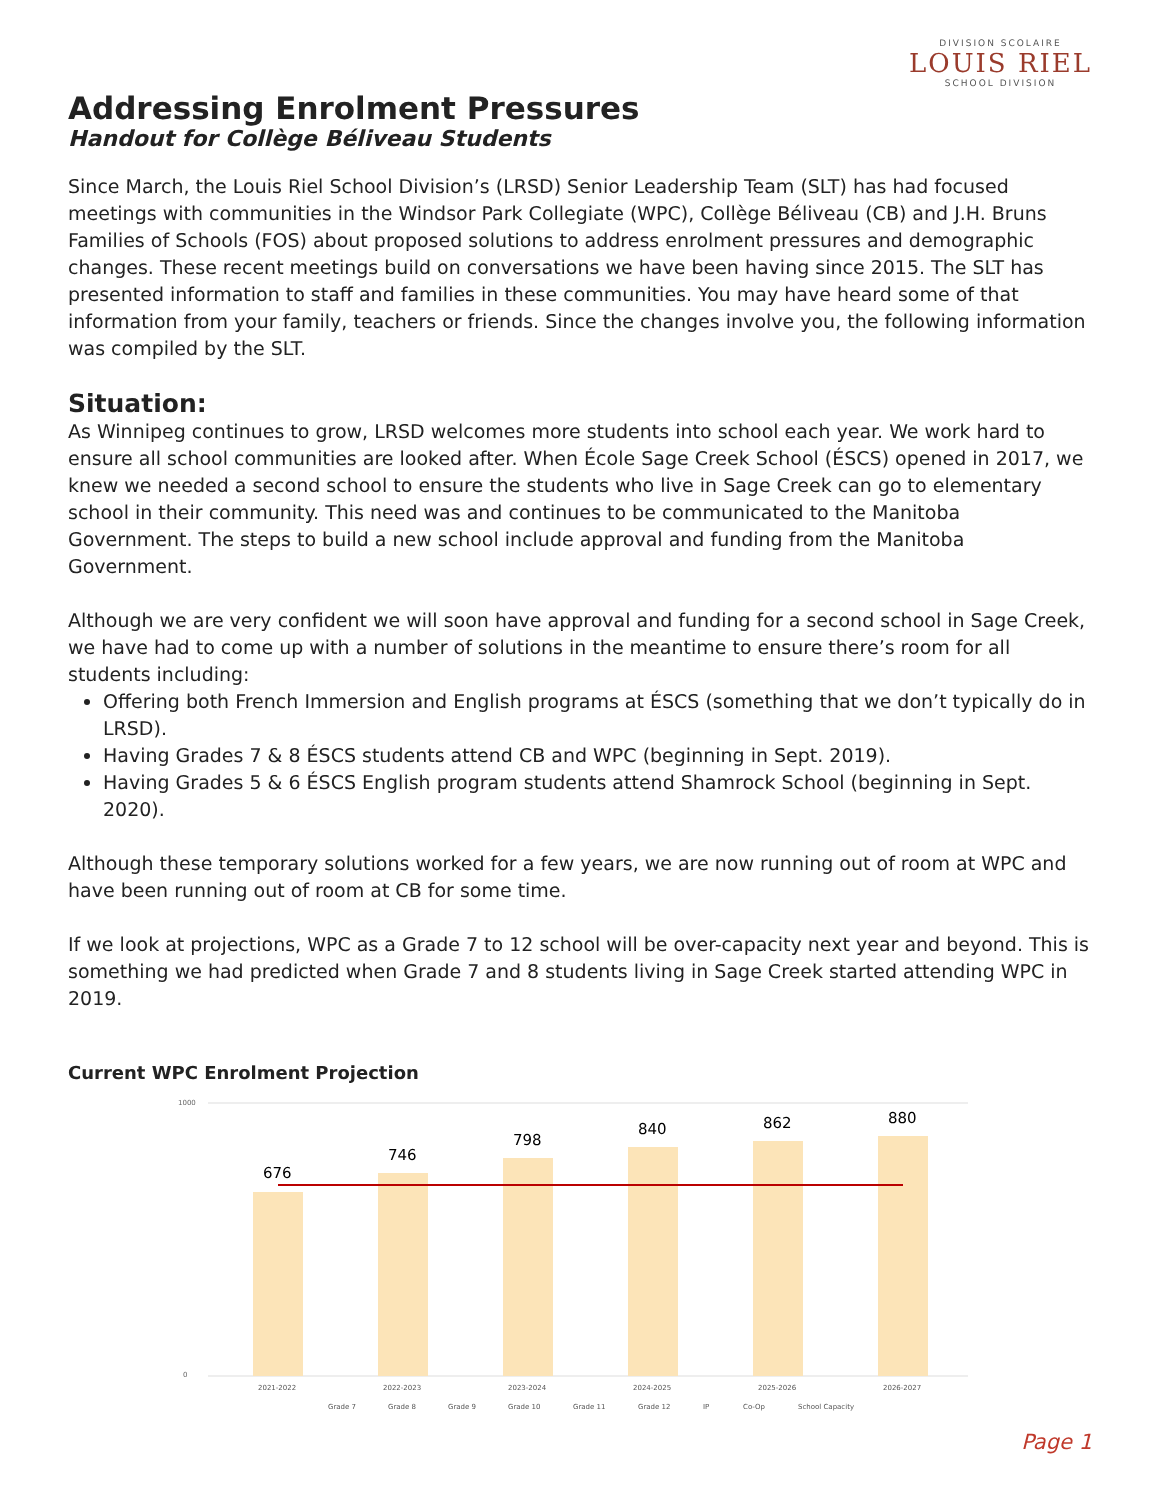DIVISION SCOLAIRE
LOUIS RIEL
SCHOOL DIVISION
Addressing Enrolment Pressures
Handout for Collège Béliveau Students
Since March, the Louis Riel School Division’s (LRSD) Senior Leadership Team (SLT) has had focused meetings with communities in the Windsor Park Collegiate (WPC), Collège Béliveau (CB) and J.H. Bruns Families of Schools (FOS) about proposed solutions to address enrolment pressures and demographic changes. These recent meetings build on conversations we have been having since 2015. The SLT has presented information to staff and families in these communities. You may have heard some of that information from your family, teachers or friends. Since the changes involve you, the following information was compiled by the SLT.
Situation:
As Winnipeg continues to grow, LRSD welcomes more students into school each year. We work hard to ensure all school communities are looked after. When École Sage Creek School (ÉSCS) opened in 2017, we knew we needed a second school to ensure the students who live in Sage Creek can go to elementary school in their community. This need was and continues to be communicated to the Manitoba Government. The steps to build a new school include approval and funding from the Manitoba Government.
Although we are very confident we will soon have approval and funding for a second school in Sage Creek, we have had to come up with a number of solutions in the meantime to ensure there’s room for all students including:
Offering both French Immersion and English programs at ÉSCS (something that we don’t typically do in LRSD).
Having Grades 7 & 8 ÉSCS students attend CB and WPC (beginning in Sept. 2019).
Having Grades 5 & 6 ÉSCS English program students attend Shamrock School (beginning in Sept. 2020).
Although these temporary solutions worked for a few years, we are now running out of room at WPC and have been running out of room at CB for some time.
If we look at projections, WPC as a Grade 7 to 12 school will be over-capacity next year and beyond. This is something we had predicted when Grade 7 and 8 students living in Sage Creek started attending WPC in 2019.
Current WPC Enrolment Projection
1000
0
676
746
798
840
862
880
2021-2022
2022-2023
2023-2024
2024-2025
2025-2026
2026-2027
Grade 7
Grade 8
Grade 9
Grade 10
Grade 11
Grade 12
IP
Co-Op
School Capacity
Page 1